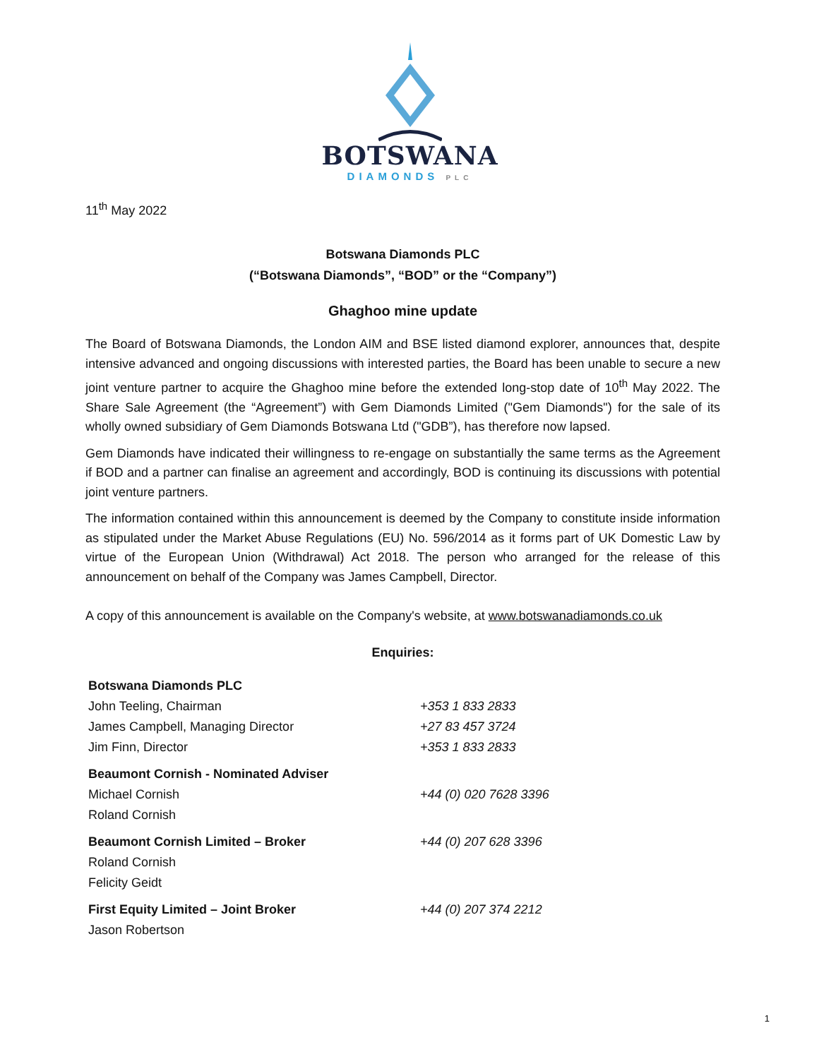BOTSWANA
DIAMONDS PLC
11<sup>th</sup> May 2022
Botswana Diamonds PLC
(“Botswana Diamonds”, “BOD” or the “Company”)
Ghaghoo mine update
The Board of Botswana Diamonds, the London AIM and BSE listed diamond explorer, announces that, despite intensive advanced and ongoing discussions with interested parties, the Board has been unable to secure a new joint venture partner to acquire the Ghaghoo mine before the extended long-stop date of 10<sup>th</sup> May 2022. The Share Sale Agreement (the “Agreement”) with Gem Diamonds Limited ("Gem Diamonds") for the sale of its wholly owned subsidiary of Gem Diamonds Botswana Ltd ("GDB”), has therefore now lapsed.
Gem Diamonds have indicated their willingness to re-engage on substantially the same terms as the Agreement if BOD and a partner can finalise an agreement and accordingly, BOD is continuing its discussions with potential joint venture partners.
The information contained within this announcement is deemed by the Company to constitute inside information as stipulated under the Market Abuse Regulations (EU) No. 596/2014 as it forms part of UK Domestic Law by virtue of the European Union (Withdrawal) Act 2018. The person who arranged for the release of this announcement on behalf of the Company was James Campbell, Director.
A copy of this announcement is available on the Company's website, at www.botswanadiamonds.co.uk
Enquiries:
| Botswana Diamonds PLC | |
| John Teeling, Chairman | +353 1 833 2833 |
| James Campbell, Managing Director | +27 83 457 3724 |
| Jim Finn, Director | +353 1 833 2833 |
| Beaumont Cornish - Nominated Adviser | |
| Michael Cornish | +44 (0) 020 7628 3396 |
| Roland Cornish | |
| Beaumont Cornish Limited – Broker | +44 (0) 207 628 3396 |
| Roland Cornish | |
| Felicity Geidt | |
| First Equity Limited – Joint Broker | +44 (0) 207 374 2212 |
| Jason Robertson | |
1